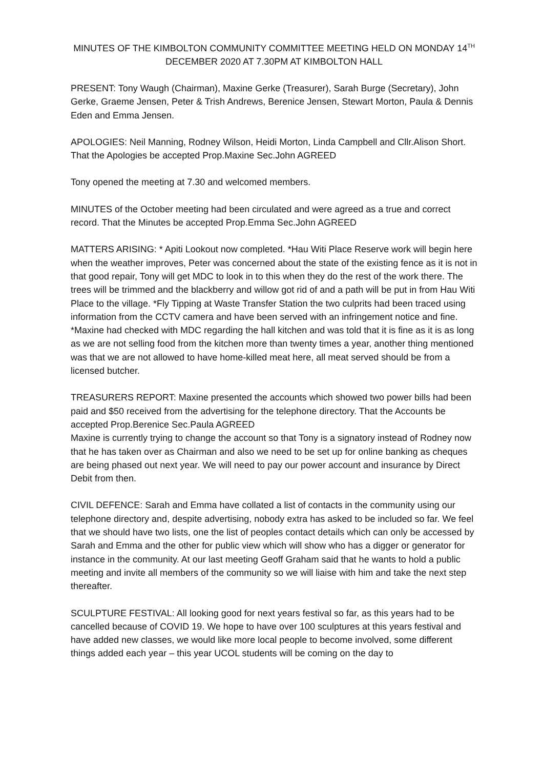MINUTES OF THE KIMBOLTON COMMUNITY COMMITTEE MEETING HELD ON MONDAY 14<sup>TH</sup> DECEMBER 2020 AT 7.30PM AT KIMBOLTON HALL
PRESENT: Tony Waugh (Chairman), Maxine Gerke (Treasurer), Sarah Burge (Secretary), John Gerke, Graeme Jensen, Peter & Trish Andrews, Berenice Jensen, Stewart Morton, Paula & Dennis Eden and Emma Jensen.
APOLOGIES: Neil Manning, Rodney Wilson, Heidi Morton, Linda Campbell and Cllr.Alison Short. That the Apologies be accepted Prop.Maxine Sec.John AGREED
Tony opened the meeting at 7.30 and welcomed members.
MINUTES of the October meeting had been circulated and were agreed as a true and correct record. That the Minutes be accepted Prop.Emma Sec.John AGREED
MATTERS ARISING: * Apiti Lookout now completed. *Hau Witi Place Reserve work will begin here when the weather improves, Peter was concerned about the state of the existing fence as it is not in that good repair, Tony will get MDC to look in to this when they do the rest of the work there. The trees will be trimmed and the blackberry and willow got rid of and a path will be put in from Hau Witi Place to the village. *Fly Tipping at Waste Transfer Station the two culprits had been traced using information from the CCTV camera and have been served with an infringement notice and fine. *Maxine had checked with MDC regarding the hall kitchen and was told that it is fine as it is as long as we are not selling food from the kitchen more than twenty times a year, another thing mentioned was that we are not allowed to have home-killed meat here, all meat served should be from a licensed butcher.
TREASURERS REPORT: Maxine presented the accounts which showed two power bills had been paid and $50 received from the advertising for the telephone directory. That the Accounts be accepted Prop.Berenice Sec.Paula AGREED
Maxine is currently trying to change the account so that Tony is a signatory instead of Rodney now that he has taken over as Chairman and also we need to be set up for online banking as cheques are being phased out next year. We will need to pay our power account and insurance by Direct Debit from then.
CIVIL DEFENCE: Sarah and Emma have collated a list of contacts in the community using our telephone directory and, despite advertising, nobody extra has asked to be included so far. We feel that we should have two lists, one the list of peoples contact details which can only be accessed by Sarah and Emma and the other for public view which will show who has a digger or generator for instance in the community. At our last meeting Geoff Graham said that he wants to hold a public meeting and invite all members of the community so we will liaise with him and take the next step thereafter.
SCULPTURE FESTIVAL: All looking good for next years festival so far, as this years had to be cancelled because of COVID 19. We hope to have over 100 sculptures at this years festival and have added new classes, we would like more local people to become involved, some different things added each year – this year UCOL students will be coming on the day to